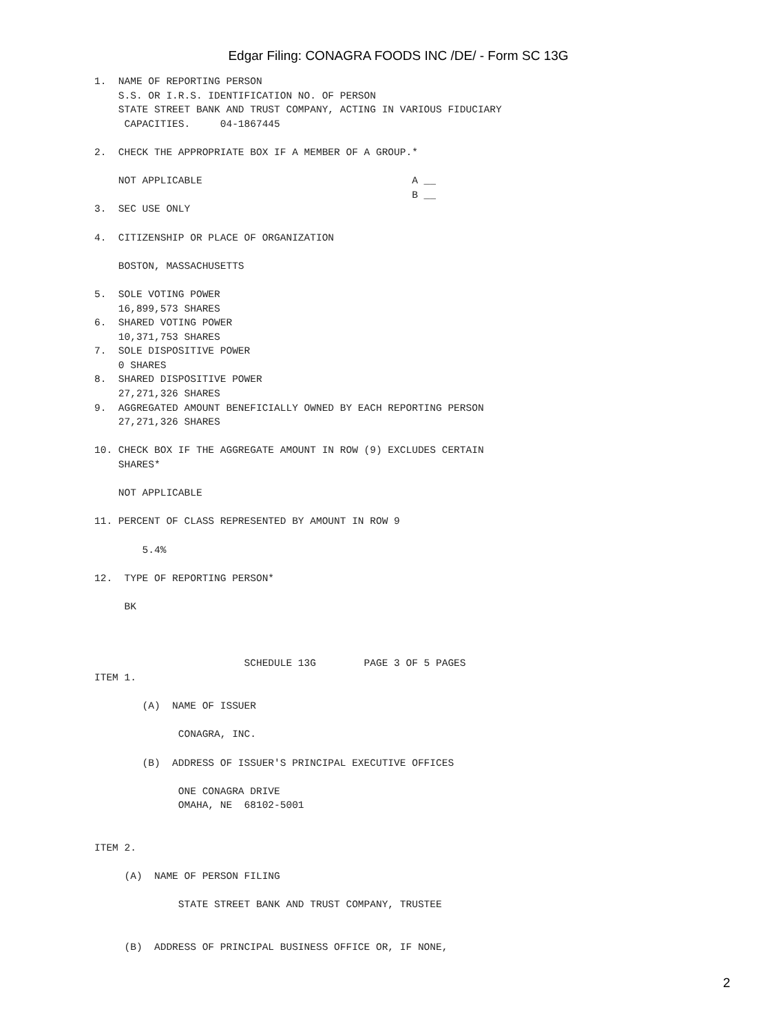Edgar Filing: CONAGRA FOODS INC /DE/ - Form SC 13G
1.  NAME OF REPORTING PERSON
    S.S. OR I.R.S. IDENTIFICATION NO. OF PERSON
    STATE STREET BANK AND TRUST COMPANY, ACTING IN VARIOUS FIDUCIARY
     CAPACITIES.     04-1867445

2.  CHECK THE APPROPRIATE BOX IF A MEMBER OF A GROUP.*

    NOT APPLICABLE                                   A __
                                                     B __
3.  SEC USE ONLY

4.  CITIZENSHIP OR PLACE OF ORGANIZATION

    BOSTON, MASSACHUSETTS

5.  SOLE VOTING POWER
    16,899,573 SHARES
6.  SHARED VOTING POWER
    10,371,753 SHARES
7.  SOLE DISPOSITIVE POWER
    0 SHARES
8.  SHARED DISPOSITIVE POWER
    27,271,326 SHARES
9.  AGGREGATED AMOUNT BENEFICIALLY OWNED BY EACH REPORTING PERSON
    27,271,326 SHARES

10. CHECK BOX IF THE AGGREGATE AMOUNT IN ROW (9) EXCLUDES CERTAIN
    SHARES*

    NOT APPLICABLE

11. PERCENT OF CLASS REPRESENTED BY AMOUNT IN ROW 9

        5.4%

12.  TYPE OF REPORTING PERSON*

     BK



                         SCHEDULE 13G        PAGE 3 OF 5 PAGES
ITEM 1.

        (A)  NAME OF ISSUER

              CONAGRA, INC.

        (B)  ADDRESS OF ISSUER'S PRINCIPAL EXECUTIVE OFFICES

              ONE CONAGRA DRIVE
              OMAHA, NE  68102-5001


ITEM 2.

     (A)  NAME OF PERSON FILING

              STATE STREET BANK AND TRUST COMPANY, TRUSTEE


     (B)  ADDRESS OF PRINCIPAL BUSINESS OFFICE OR, IF NONE,
2